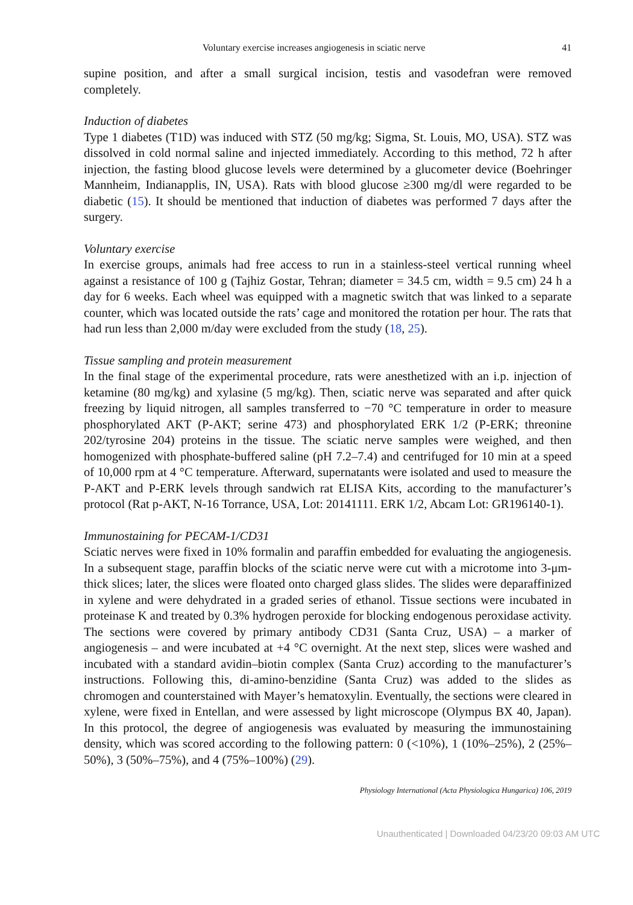Voluntary exercise increases angiogenesis in sciatic nerve 41
supine position, and after a small surgical incision, testis and vasodefran were removed completely.
Induction of diabetes
Type 1 diabetes (T1D) was induced with STZ (50 mg/kg; Sigma, St. Louis, MO, USA). STZ was dissolved in cold normal saline and injected immediately. According to this method, 72 h after injection, the fasting blood glucose levels were determined by a glucometer device (Boehringer Mannheim, Indianapplis, IN, USA). Rats with blood glucose ≥300 mg/dl were regarded to be diabetic (15). It should be mentioned that induction of diabetes was performed 7 days after the surgery.
Voluntary exercise
In exercise groups, animals had free access to run in a stainless-steel vertical running wheel against a resistance of 100 g (Tajhiz Gostar, Tehran; diameter = 34.5 cm, width = 9.5 cm) 24 h a day for 6 weeks. Each wheel was equipped with a magnetic switch that was linked to a separate counter, which was located outside the rats’ cage and monitored the rotation per hour. The rats that had run less than 2,000 m/day were excluded from the study (18, 25).
Tissue sampling and protein measurement
In the final stage of the experimental procedure, rats were anesthetized with an i.p. injection of ketamine (80 mg/kg) and xylasine (5 mg/kg). Then, sciatic nerve was separated and after quick freezing by liquid nitrogen, all samples transferred to −70 °C temperature in order to measure phosphorylated AKT (P-AKT; serine 473) and phosphorylated ERK 1/2 (P-ERK; threonine 202/tyrosine 204) proteins in the tissue. The sciatic nerve samples were weighed, and then homogenized with phosphate-buffered saline (pH 7.2–7.4) and centrifuged for 10 min at a speed of 10,000 rpm at 4 °C temperature. Afterward, supernatants were isolated and used to measure the P-AKT and P-ERK levels through sandwich rat ELISA Kits, according to the manufacturer’s protocol (Rat p-AKT, N-16 Torrance, USA, Lot: 20141111. ERK 1/2, Abcam Lot: GR196140-1).
Immunostaining for PECAM-1/CD31
Sciatic nerves were fixed in 10% formalin and paraffin embedded for evaluating the angiogenesis. In a subsequent stage, paraffin blocks of the sciatic nerve were cut with a microtome into 3-μm-thick slices; later, the slices were floated onto charged glass slides. The slides were deparaffinized in xylene and were dehydrated in a graded series of ethanol. Tissue sections were incubated in proteinase K and treated by 0.3% hydrogen peroxide for blocking endogenous peroxidase activity. The sections were covered by primary antibody CD31 (Santa Cruz, USA) – a marker of angiogenesis – and were incubated at +4 °C overnight. At the next step, slices were washed and incubated with a standard avidin–biotin complex (Santa Cruz) according to the manufacturer’s instructions. Following this, di-amino-benzidine (Santa Cruz) was added to the slides as chromogen and counterstained with Mayer’s hematoxylin. Eventually, the sections were cleared in xylene, were fixed in Entellan, and were assessed by light microscope (Olympus BX 40, Japan). In this protocol, the degree of angiogenesis was evaluated by measuring the immunostaining density, which was scored according to the following pattern: 0 (<10%), 1 (10%–25%), 2 (25%–50%), 3 (50%–75%), and 4 (75%–100%) (29).
Physiology International (Acta Physiologica Hungarica) 106, 2019
Unauthenticated | Downloaded 04/23/20 09:03 AM UTC